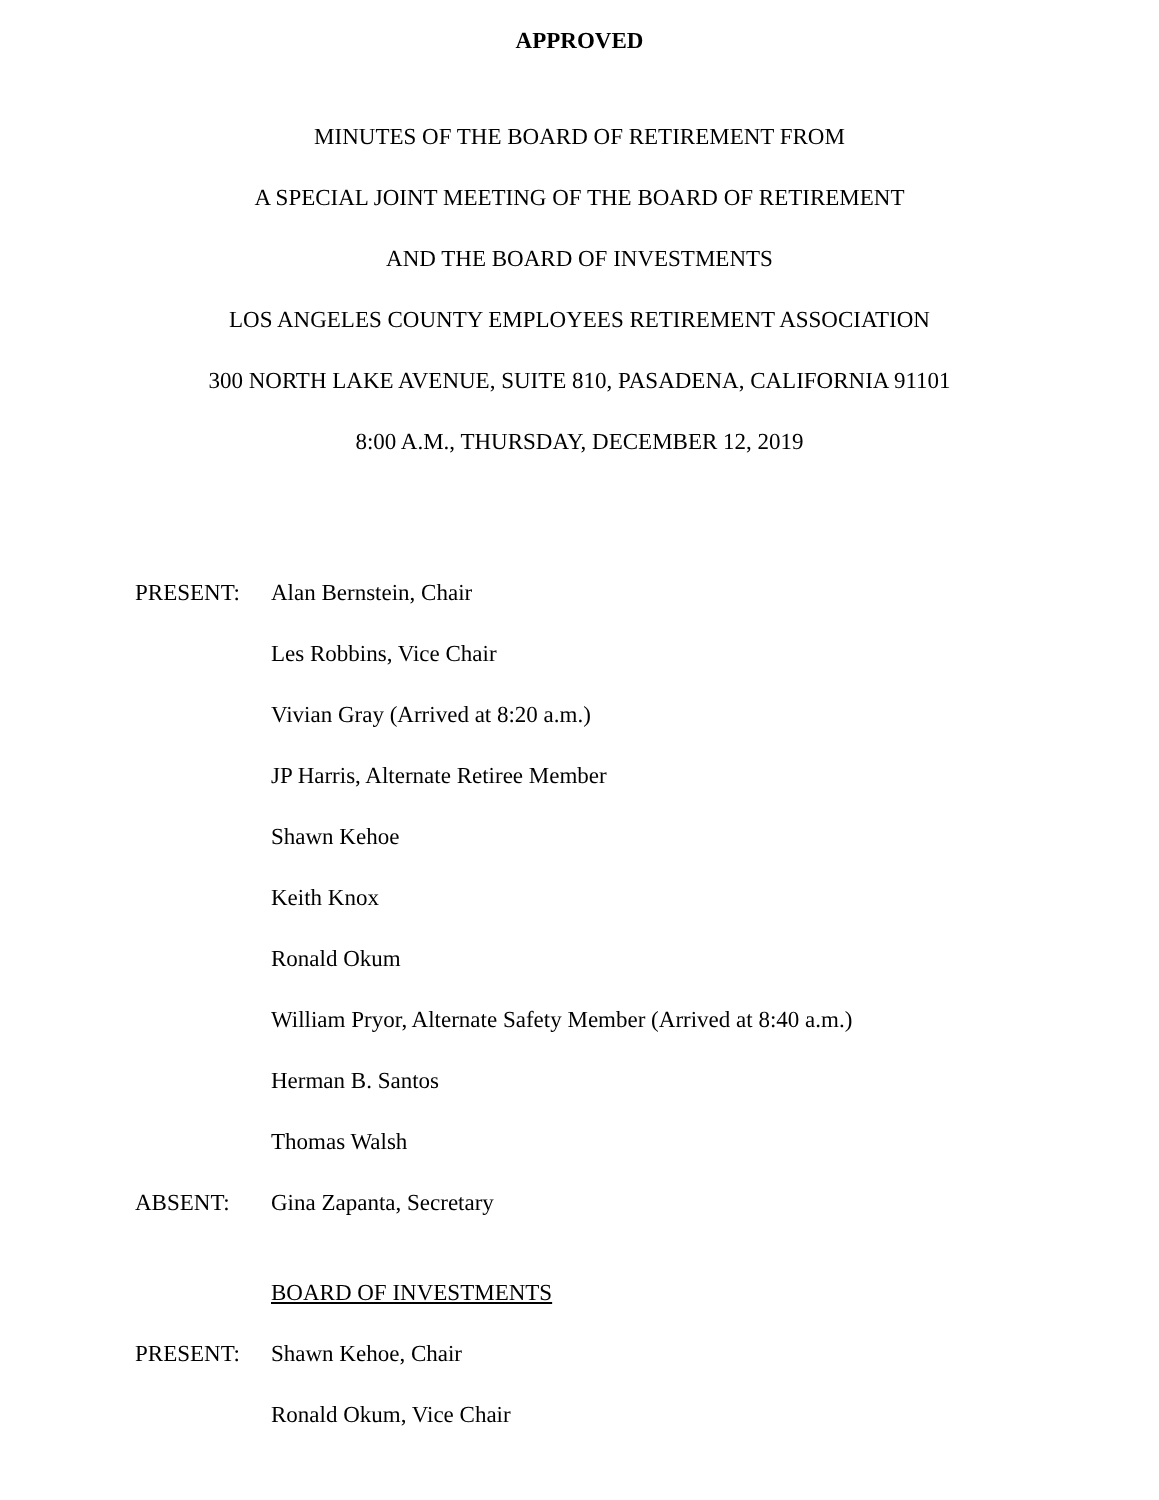APPROVED
MINUTES OF THE BOARD OF RETIREMENT FROM
A SPECIAL JOINT MEETING OF THE BOARD OF RETIREMENT
AND THE BOARD OF INVESTMENTS
LOS ANGELES COUNTY EMPLOYEES RETIREMENT ASSOCIATION
300 NORTH LAKE AVENUE, SUITE 810, PASADENA, CALIFORNIA 91101
8:00 A.M., THURSDAY, DECEMBER 12, 2019
PRESENT: Alan Bernstein, Chair
Les Robbins, Vice Chair
Vivian Gray (Arrived at 8:20 a.m.)
JP Harris, Alternate Retiree Member
Shawn Kehoe
Keith Knox
Ronald Okum
William Pryor, Alternate Safety Member (Arrived at 8:40 a.m.)
Herman B. Santos
Thomas Walsh
ABSENT: Gina Zapanta, Secretary
BOARD OF INVESTMENTS
PRESENT: Shawn Kehoe, Chair
Ronald Okum, Vice Chair